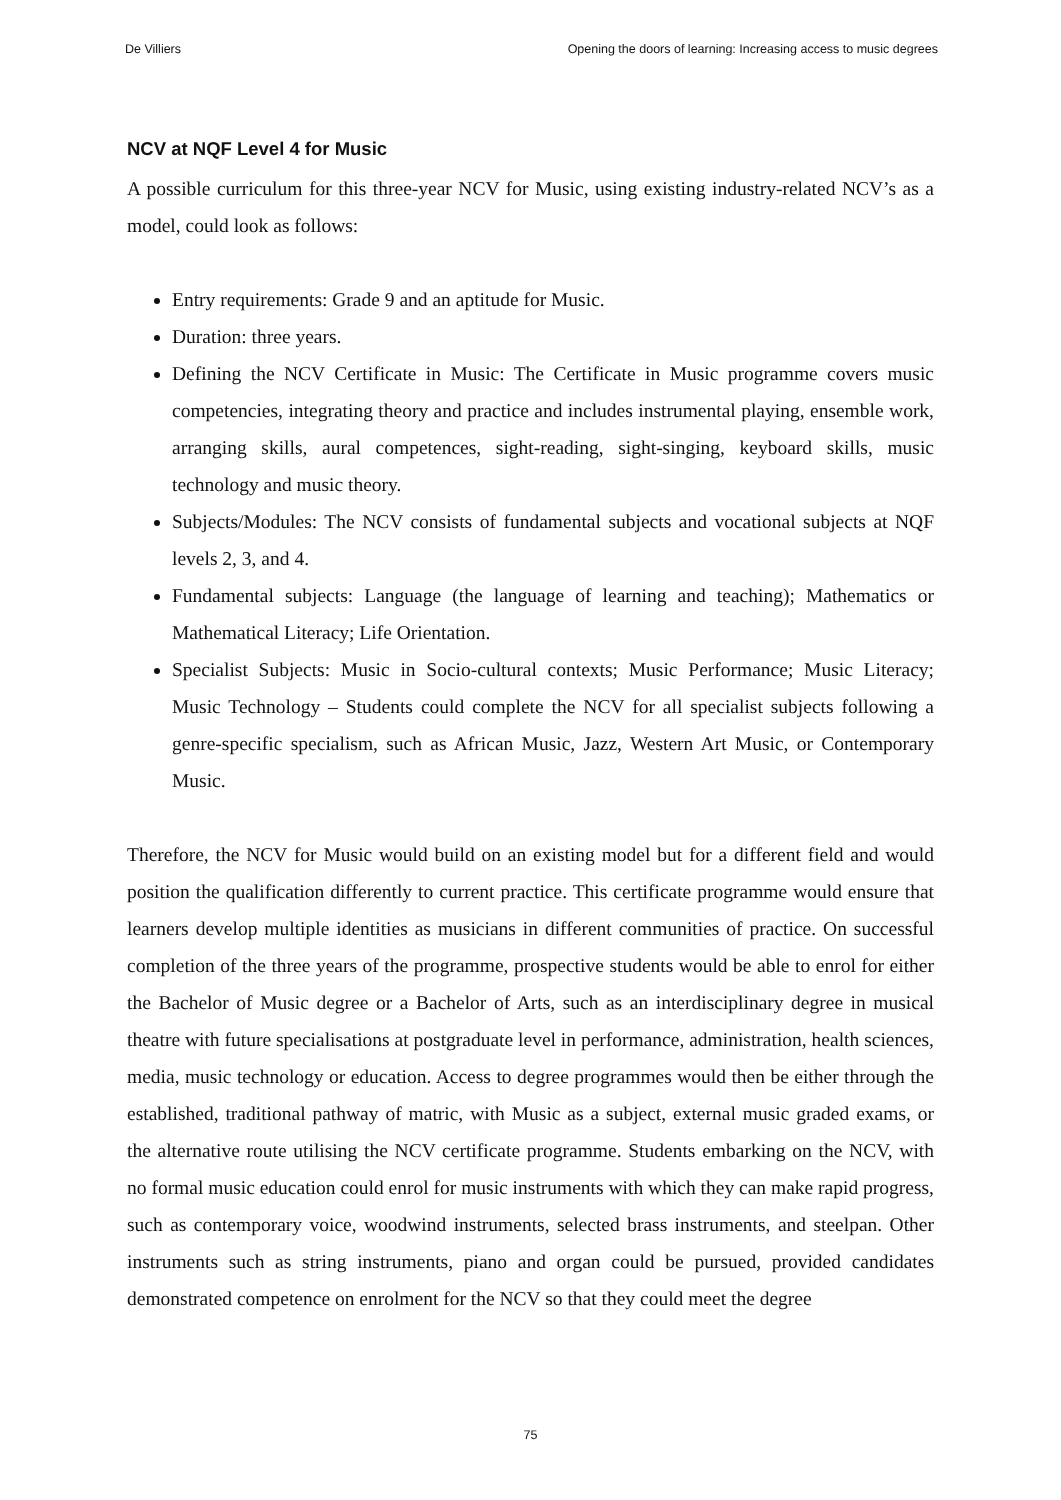De Villiers Opening the doors of learning: Increasing access to music degrees
NCV at NQF Level 4 for Music
A possible curriculum for this three-year NCV for Music, using existing industry-related NCV’s as a model, could look as follows:
Entry requirements: Grade 9 and an aptitude for Music.
Duration: three years.
Defining the NCV Certificate in Music: The Certificate in Music programme covers music competencies, integrating theory and practice and includes instrumental playing, ensemble work, arranging skills, aural competences, sight-reading, sight-singing, keyboard skills, music technology and music theory.
Subjects/Modules: The NCV consists of fundamental subjects and vocational subjects at NQF levels 2, 3, and 4.
Fundamental subjects: Language (the language of learning and teaching); Mathematics or Mathematical Literacy; Life Orientation.
Specialist Subjects: Music in Socio-cultural contexts; Music Performance; Music Literacy; Music Technology – Students could complete the NCV for all specialist subjects following a genre-specific specialism, such as African Music, Jazz, Western Art Music, or Contemporary Music.
Therefore, the NCV for Music would build on an existing model but for a different field and would position the qualification differently to current practice. This certificate programme would ensure that learners develop multiple identities as musicians in different communities of practice. On successful completion of the three years of the programme, prospective students would be able to enrol for either the Bachelor of Music degree or a Bachelor of Arts, such as an interdisciplinary degree in musical theatre with future specialisations at postgraduate level in performance, administration, health sciences, media, music technology or education. Access to degree programmes would then be either through the established, traditional pathway of matric, with Music as a subject, external music graded exams, or the alternative route utilising the NCV certificate programme. Students embarking on the NCV, with no formal music education could enrol for music instruments with which they can make rapid progress, such as contemporary voice, woodwind instruments, selected brass instruments, and steelpan. Other instruments such as string instruments, piano and organ could be pursued, provided candidates demonstrated competence on enrolment for the NCV so that they could meet the degree
75